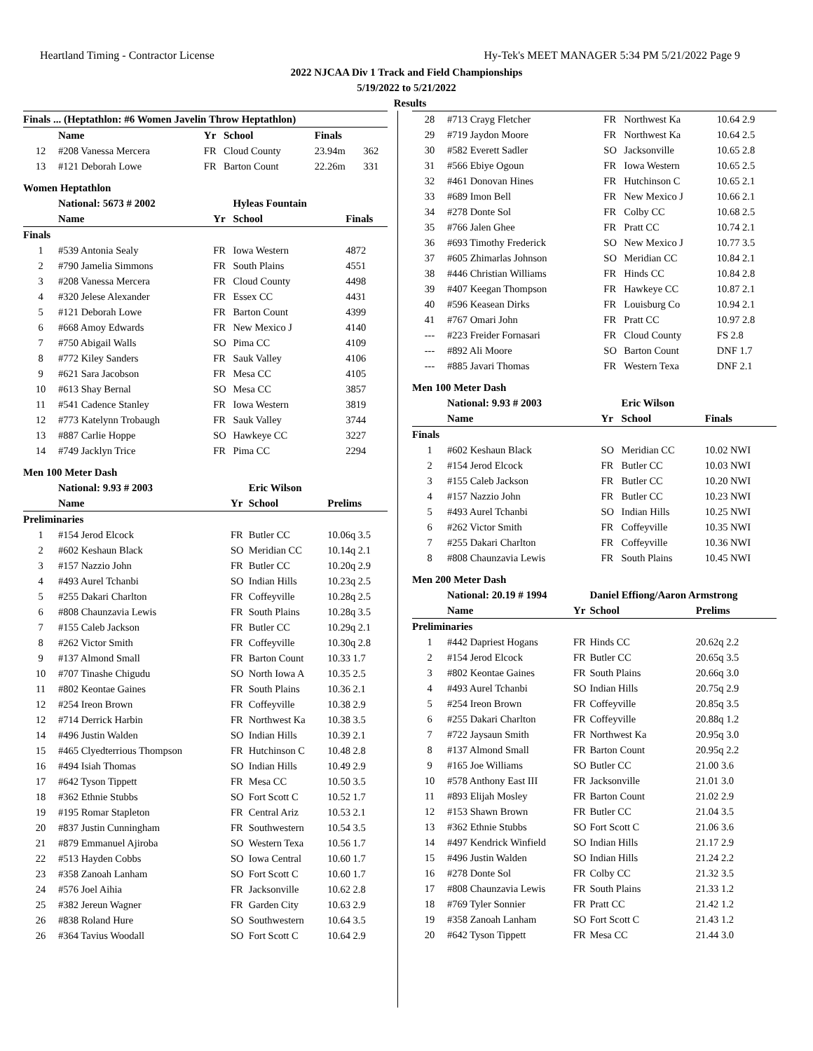Heartland Timing - Contractor License Hy-Tek's MEET MANAGER 5:34 PM 5/21/2022 Page 9
2022 NJCAA Div 1 Track and Field Championships
5/19/2022 to 5/21/2022
Results
| Finals ... (Heptathlon: #6 Women Javelin Throw Heptathlon) | | | | | |
| --- | --- | --- | --- | --- | --- |
| | Name | Yr | School | Finals | |
| 12 | #208 Vanessa Mercera | FR | Cloud County | 23.94m | 362 |
| 13 | #121 Deborah Lowe | FR | Barton Count | 22.26m | 331 |
Women Heptathlon
| | National: 5673 # 2002 | | Hyleas Fountain | |
| --- | --- | --- | --- | --- |
| | Name | Yr | School | Finals |
| Finals | | | | |
| 1 | #539 Antonia Sealy | FR | Iowa Western | 4872 |
| 2 | #790 Jamelia Simmons | FR | South Plains | 4551 |
| 3 | #208 Vanessa Mercera | FR | Cloud County | 4498 |
| 4 | #320 Jelese Alexander | FR | Essex CC | 4431 |
| 5 | #121 Deborah Lowe | FR | Barton Count | 4399 |
| 6 | #668 Amoy Edwards | FR | New Mexico J | 4140 |
| 7 | #750 Abigail Walls | SO | Pima CC | 4109 |
| 8 | #772 Kiley Sanders | FR | Sauk Valley | 4106 |
| 9 | #621 Sara Jacobson | FR | Mesa CC | 4105 |
| 10 | #613 Shay Bernal | SO | Mesa CC | 3857 |
| 11 | #541 Cadence Stanley | FR | Iowa Western | 3819 |
| 12 | #773 Katelynn Trobaugh | FR | Sauk Valley | 3744 |
| 13 | #887 Carlie Hoppe | SO | Hawkeye CC | 3227 |
| 14 | #749 Jacklyn Trice | FR | Pima CC | 2294 |
Men 100 Meter Dash
| | National: 9.93 # 2003 | | Eric Wilson | |
| --- | --- | --- | --- | --- |
| | Name | Yr | School | Prelims |
| Preliminaries | | | | |
| 1 | #154 Jerod Elcock | FR | Butler CC | 10.06q 3.5 |
| 2 | #602 Keshaun Black | SO | Meridian CC | 10.14q 2.1 |
| 3 | #157 Nazzio John | FR | Butler CC | 10.20q 2.9 |
| 4 | #493 Aurel Tchanbi | SO | Indian Hills | 10.23q 2.5 |
| 5 | #255 Dakari Charlton | FR | Coffeyville | 10.28q 2.5 |
| 6 | #808 Chaunzavia Lewis | FR | South Plains | 10.28q 3.5 |
| 7 | #155 Caleb Jackson | FR | Butler CC | 10.29q 2.1 |
| 8 | #262 Victor Smith | FR | Coffeyville | 10.30q 2.8 |
| 9 | #137 Almond Small | FR | Barton Count | 10.33 1.7 |
| 10 | #707 Tinashe Chigudu | SO | North Iowa A | 10.35 2.5 |
| 11 | #802 Keontae Gaines | FR | South Plains | 10.36 2.1 |
| 12 | #254 Ireon Brown | FR | Coffeyville | 10.38 2.9 |
| 12 | #714 Derrick Harbin | FR | Northwest Ka | 10.38 3.5 |
| 14 | #496 Justin Walden | SO | Indian Hills | 10.39 2.1 |
| 15 | #465 Clyedterrious Thompson | FR | Hutchinson C | 10.48 2.8 |
| 16 | #494 Isiah Thomas | SO | Indian Hills | 10.49 2.9 |
| 17 | #642 Tyson Tippett | FR | Mesa CC | 10.50 3.5 |
| 18 | #362 Ethnie Stubbs | SO | Fort Scott C | 10.52 1.7 |
| 19 | #195 Romar Stapleton | FR | Central Ariz | 10.53 2.1 |
| 20 | #837 Justin Cunningham | FR | Southwestern | 10.54 3.5 |
| 21 | #879 Emmanuel Ajiroba | SO | Western Texa | 10.56 1.7 |
| 22 | #513 Hayden Cobbs | SO | Iowa Central | 10.60 1.7 |
| 23 | #358 Zanoah Lanham | SO | Fort Scott C | 10.60 1.7 |
| 24 | #576 Joel Aihia | FR | Jacksonville | 10.62 2.8 |
| 25 | #382 Jereun Wagner | FR | Garden City | 10.63 2.9 |
| 26 | #838 Roland Hure | SO | Southwestern | 10.64 3.5 |
| 26 | #364 Tavius Woodall | SO | Fort Scott C | 10.64 2.9 |
| 28 | #713 Crayg Fletcher | FR | Northwest Ka | 10.64 2.9 |
| 29 | #719 Jaydon Moore | FR | Northwest Ka | 10.64 2.5 |
| 30 | #582 Everett Sadler | SO | Jacksonville | 10.65 2.8 |
| 31 | #566 Ebiye Ogoun | FR | Iowa Western | 10.65 2.5 |
| 32 | #461 Donovan Hines | FR | Hutchinson C | 10.65 2.1 |
| 33 | #689 Imon Bell | FR | New Mexico J | 10.66 2.1 |
| 34 | #278 Donte Sol | FR | Colby CC | 10.68 2.5 |
| 35 | #766 Jalen Ghee | FR | Pratt CC | 10.74 2.1 |
| 36 | #693 Timothy Frederick | SO | New Mexico J | 10.77 3.5 |
| 37 | #605 Zhimarlas Johnson | SO | Meridian CC | 10.84 2.1 |
| 38 | #446 Christian Williams | FR | Hinds CC | 10.84 2.8 |
| 39 | #407 Keegan Thompson | FR | Hawkeye CC | 10.87 2.1 |
| 40 | #596 Keasean Dirks | FR | Louisburg Co | 10.94 2.1 |
| 41 | #767 Omari John | FR | Pratt CC | 10.97 2.8 |
| --- | #223 Freider Fornasari | FR | Cloud County | FS 2.8 |
| --- | #892 Ali Moore | SO | Barton Count | DNF 1.7 |
| --- | #885 Javari Thomas | FR | Western Texa | DNF 2.1 |
Men 100 Meter Dash
| | National: 9.93 # 2003 | | Eric Wilson | |
| --- | --- | --- | --- | --- |
| | Name | Yr | School | Finals |
| Finals | | | | |
| 1 | #602 Keshaun Black | SO | Meridian CC | 10.02 NWI |
| 2 | #154 Jerod Elcock | FR | Butler CC | 10.03 NWI |
| 3 | #155 Caleb Jackson | FR | Butler CC | 10.20 NWI |
| 4 | #157 Nazzio John | FR | Butler CC | 10.23 NWI |
| 5 | #493 Aurel Tchanbi | SO | Indian Hills | 10.25 NWI |
| 6 | #262 Victor Smith | FR | Coffeyville | 10.35 NWI |
| 7 | #255 Dakari Charlton | FR | Coffeyville | 10.36 NWI |
| 8 | #808 Chaunzavia Lewis | FR | South Plains | 10.45 NWI |
Men 200 Meter Dash
| | National: 20.19 # 1994 | | Daniel Effiong/Aaron Armstrong | |
| --- | --- | --- | --- | --- |
| | Name | Yr | School | Prelims |
| Preliminaries | | | | |
| 1 | #442 Dapriest Hogans | FR | Hinds CC | 20.62q 2.2 |
| 2 | #154 Jerod Elcock | FR | Butler CC | 20.65q 3.5 |
| 3 | #802 Keontae Gaines | FR | South Plains | 20.66q 3.0 |
| 4 | #493 Aurel Tchanbi | SO | Indian Hills | 20.75q 2.9 |
| 5 | #254 Ireon Brown | FR | Coffeyville | 20.85q 3.5 |
| 6 | #255 Dakari Charlton | FR | Coffeyville | 20.88q 1.2 |
| 7 | #722 Jaysaun Smith | FR | Northwest Ka | 20.95q 3.0 |
| 8 | #137 Almond Small | FR | Barton Count | 20.95q 2.2 |
| 9 | #165 Joe Williams | SO | Butler CC | 21.00 3.6 |
| 10 | #578 Anthony East III | FR | Jacksonville | 21.01 3.0 |
| 11 | #893 Elijah Mosley | FR | Barton Count | 21.02 2.9 |
| 12 | #153 Shawn Brown | FR | Butler CC | 21.04 3.5 |
| 13 | #362 Ethnie Stubbs | SO | Fort Scott C | 21.06 3.6 |
| 14 | #497 Kendrick Winfield | SO | Indian Hills | 21.17 2.9 |
| 15 | #496 Justin Walden | SO | Indian Hills | 21.24 2.2 |
| 16 | #278 Donte Sol | FR | Colby CC | 21.32 3.5 |
| 17 | #808 Chaunzavia Lewis | FR | South Plains | 21.33 1.2 |
| 18 | #769 Tyler Sonnier | FR | Pratt CC | 21.42 1.2 |
| 19 | #358 Zanoah Lanham | SO | Fort Scott C | 21.43 1.2 |
| 20 | #642 Tyson Tippett | FR | Mesa CC | 21.44 3.0 |